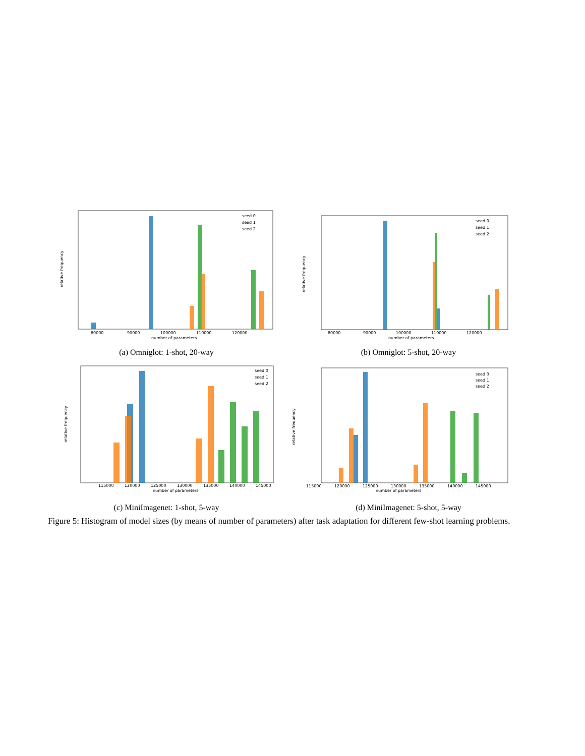seed 0
seed 1
seed 2
80000
90000
100000
110000
120000
number of parameters
relative frequency
(a) Omniglot: 1-shot, 20-way
seed 0
seed 1
seed 2
80000
90000
100000
110000
120000
number of parameters
relative frequency
(b) Omniglot: 5-shot, 20-way
seed 0
seed 1
seed 2
115000
120000
125000
130000
135000
140000
145000
number of parameters
relative frequency
(c) MiniImagenet: 1-shot, 5-way
seed 0
seed 1
seed 2
115000
120000
125000
130000
135000
140000
145000
number of parameters
relative frequency
(d) MiniImagenet: 5-shot, 5-way
Figure 5: Histogram of model sizes (by means of number of parameters) after task adaptation for different few-shot learning problems.